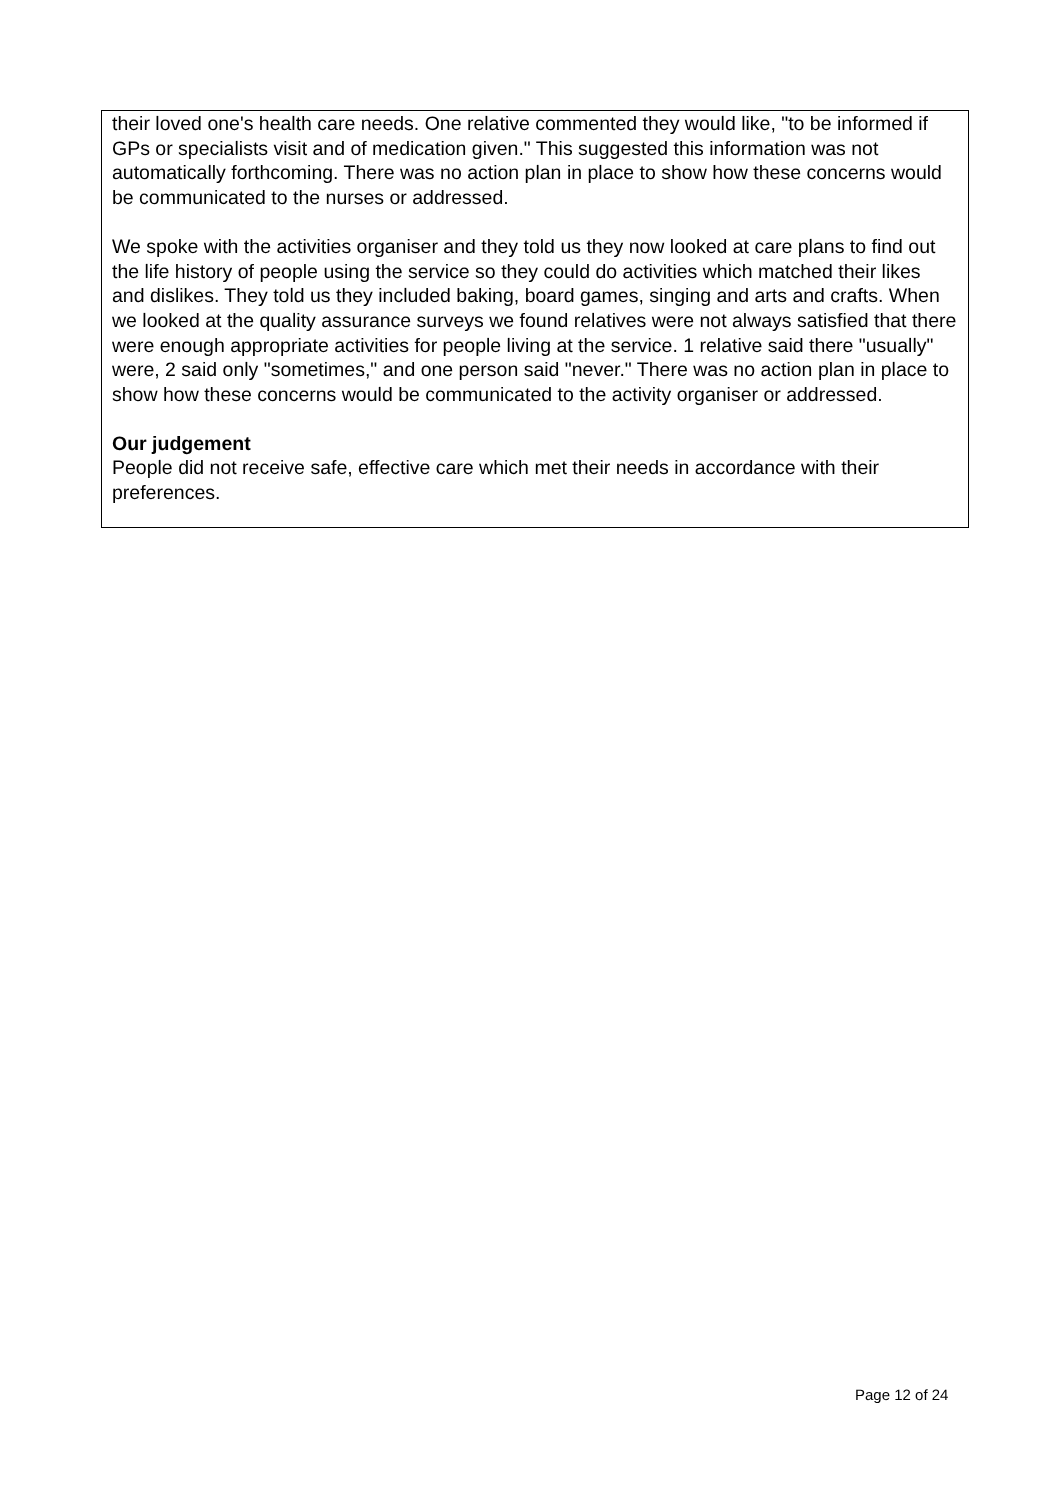their loved one's health care needs. One relative commented they would like, "to be informed if GPs or specialists visit and of medication given." This suggested this information was not automatically forthcoming. There was no action plan in place to show how these concerns would be communicated to the nurses or addressed.
We spoke with the activities organiser and they told us they now looked at care plans to find out the life history of people using the service so they could do activities which matched their likes and dislikes. They told us they included baking, board games, singing and arts and crafts. When we looked at the quality assurance surveys we found relatives were not always satisfied that there were enough appropriate activities for people living at the service. 1 relative said there "usually" were, 2 said only "sometimes," and one person said "never." There was no action plan in place to show how these concerns would be communicated to the activity organiser or addressed.
Our judgement
People did not receive safe, effective care which met their needs in accordance with their preferences.
Page 12 of 24